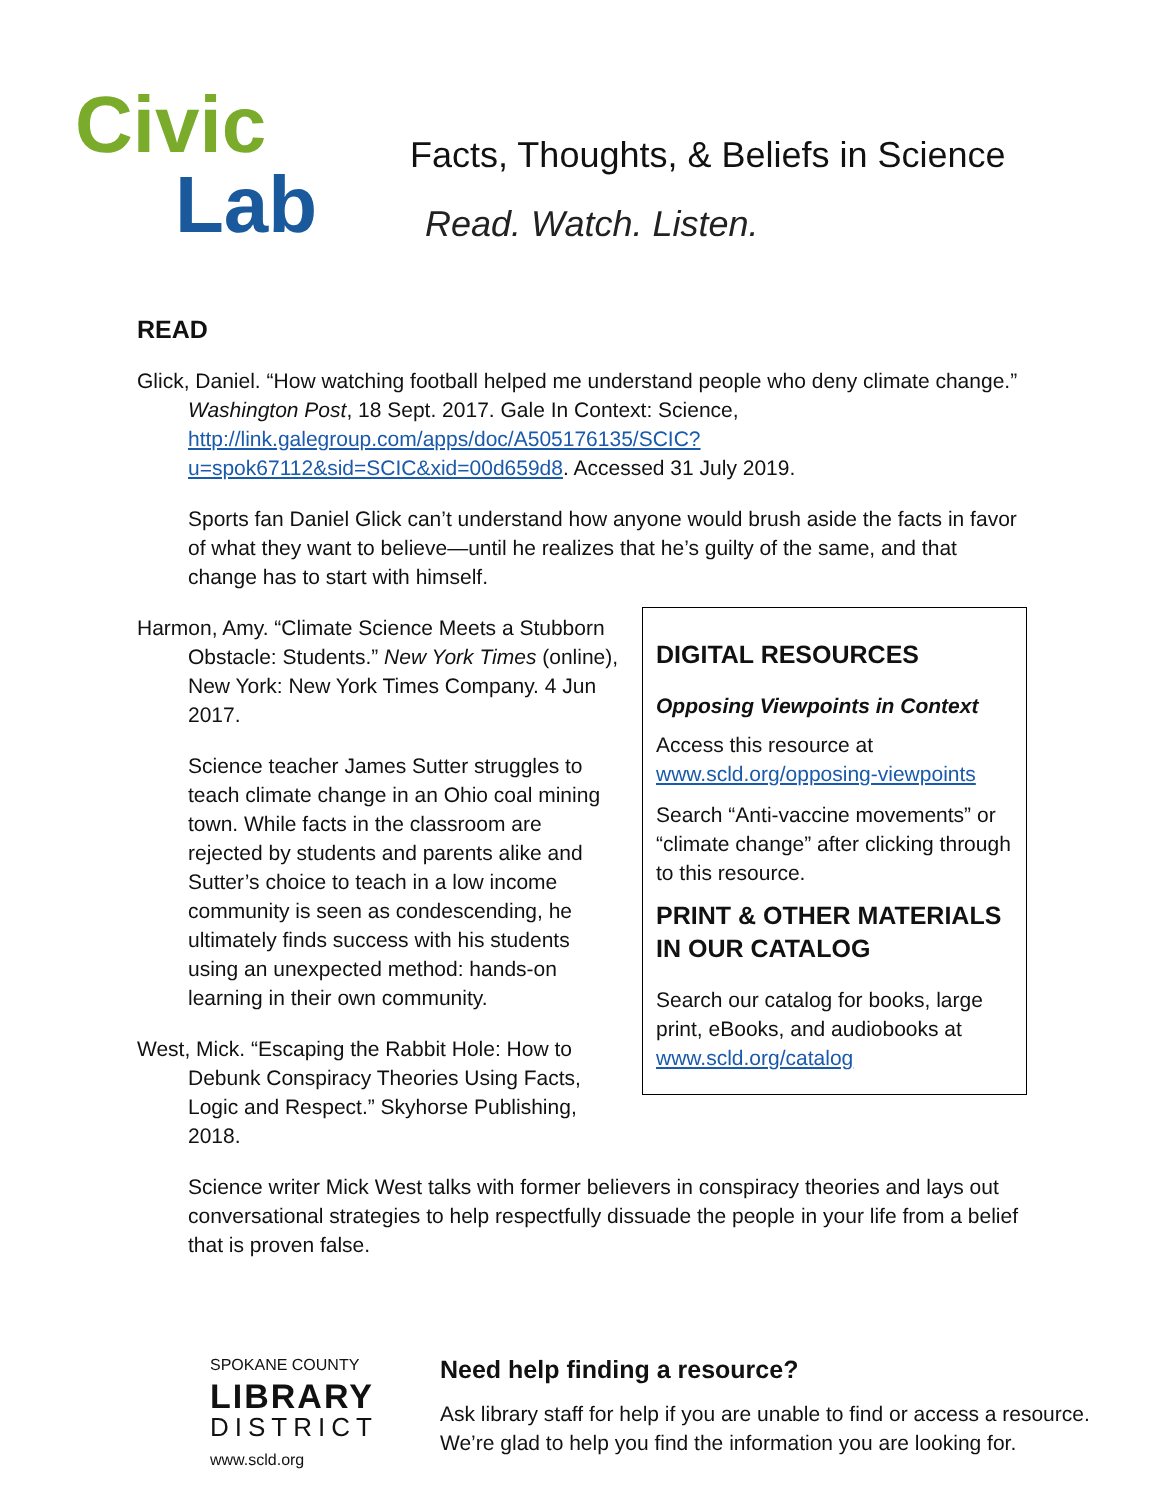Civic
Lab
Facts, Thoughts, & Beliefs in Science
Read. Watch. Listen.
READ
Glick, Daniel. “How watching football helped me understand people who deny climate change.” Washington Post, 18 Sept. 2017. Gale In Context: Science, http://link.galegroup.com/apps/doc/A505176135/SCIC?u=spok67112&sid=SCIC&xid=00d659d8. Accessed 31 July 2019.
Sports fan Daniel Glick can’t understand how anyone would brush aside the facts in favor of what they want to believe—until he realizes that he’s guilty of the same, and that change has to start with himself.
DIGITAL RESOURCES
Opposing Viewpoints in Context
Access this resource at www.scld.org/opposing-viewpoints
Search “Anti-vaccine movements” or “climate change” after clicking through to this resource.
PRINT & OTHER MATERIALS IN OUR CATALOG
Search our catalog for books, large print, eBooks, and audiobooks at www.scld.org/catalog
Harmon, Amy. “Climate Science Meets a Stubborn Obstacle: Students.” New York Times (online), New York: New York Times Company. 4 Jun 2017.
Science teacher James Sutter struggles to teach climate change in an Ohio coal mining town. While facts in the classroom are rejected by students and parents alike and Sutter’s choice to teach in a low income community is seen as condescending, he ultimately finds success with his students using an unexpected method: hands-on learning in their own community.
West, Mick. “Escaping the Rabbit Hole: How to Debunk Conspiracy Theories Using Facts, Logic and Respect.” Skyhorse Publishing, 2018.
Science writer Mick West talks with former believers in conspiracy theories and lays out conversational strategies to help respectfully dissuade the people in your life from a belief that is proven false.
SPOKANE COUNTY
LIBRARY
DISTRICT
www.scld.org
Need help finding a resource?
Ask library staff for help if you are unable to find or access a resource.
We’re glad to help you find the information you are looking for.